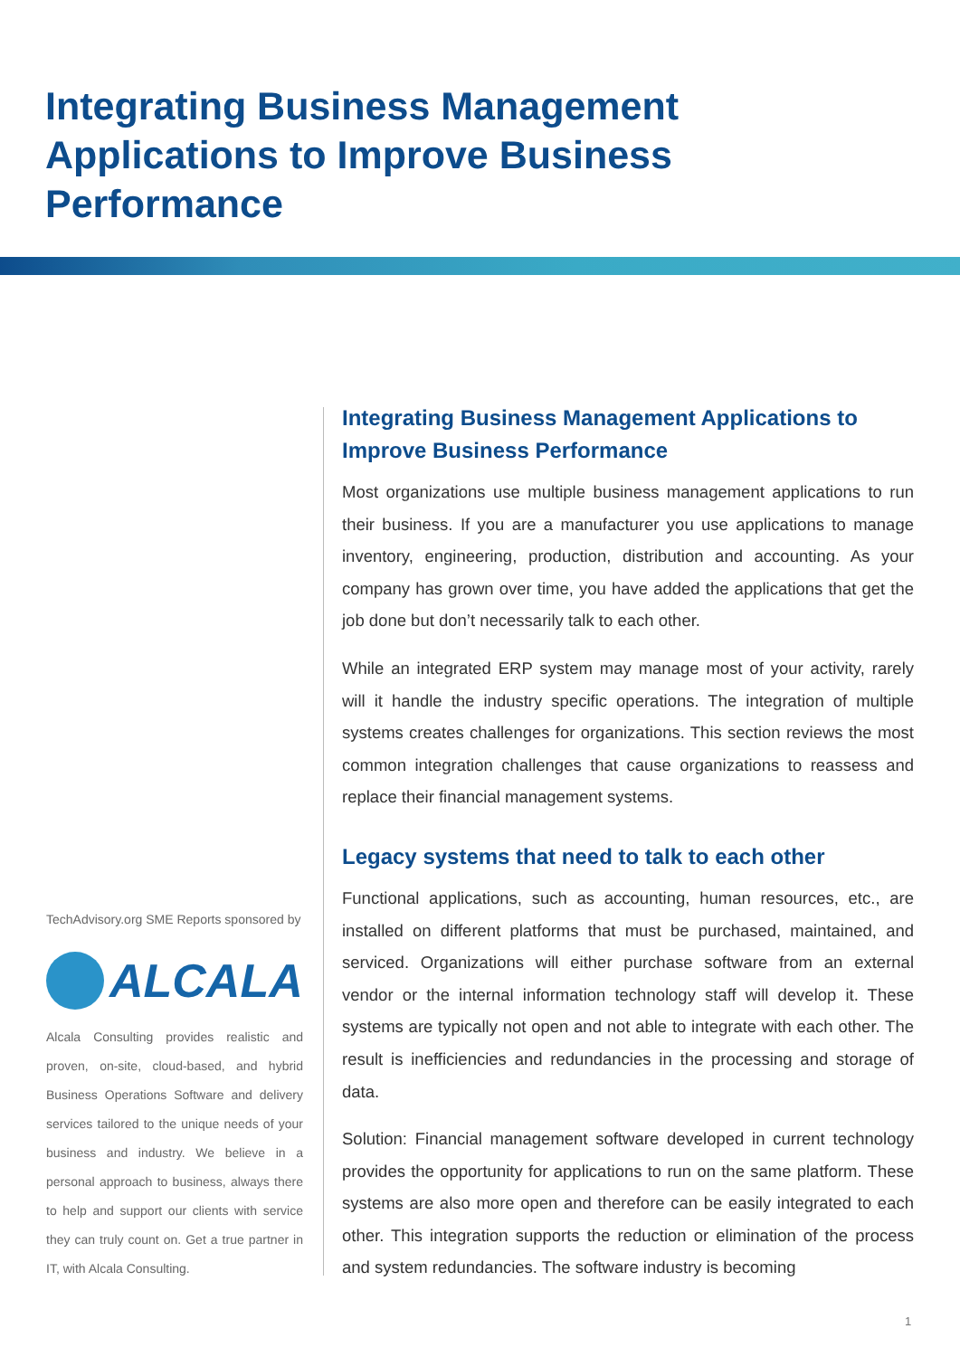Integrating Business Management Applications to Improve Business Performance
TechAdvisory.org SME Reports sponsored by
ALCALA
Alcala Consulting provides realistic and proven, on-site, cloud-based, and hybrid Business Operations Software and delivery services tailored to the unique needs of your business and industry. We believe in a personal approach to business, always there to help and support our clients with service they can truly count on. Get a true partner in IT, with Alcala Consulting.
Integrating Business Management Applications to Improve Business Performance
Most organizations use multiple business management applications to run their business. If you are a manufacturer you use applications to manage inventory, engineering, production, distribution and accounting. As your company has grown over time, you have added the applications that get the job done but don’t necessarily talk to each other.
While an integrated ERP system may manage most of your activity, rarely will it handle the industry specific operations. The integration of multiple systems creates challenges for organizations. This section reviews the most common integration challenges that cause organizations to reassess and replace their financial management systems.
Legacy systems that need to talk to each other
Functional applications, such as accounting, human resources, etc., are installed on different platforms that must be purchased, maintained, and serviced. Organizations will either purchase software from an external vendor or the internal information technology staff will develop it. These systems are typically not open and not able to integrate with each other. The result is inefficiencies and redundancies in the processing and storage of data.
Solution: Financial management software developed in current technology provides the opportunity for applications to run on the same platform. These systems are also more open and therefore can be easily integrated to each other. This integration supports the reduction or elimination of the process and system redundancies. The software industry is becoming
1